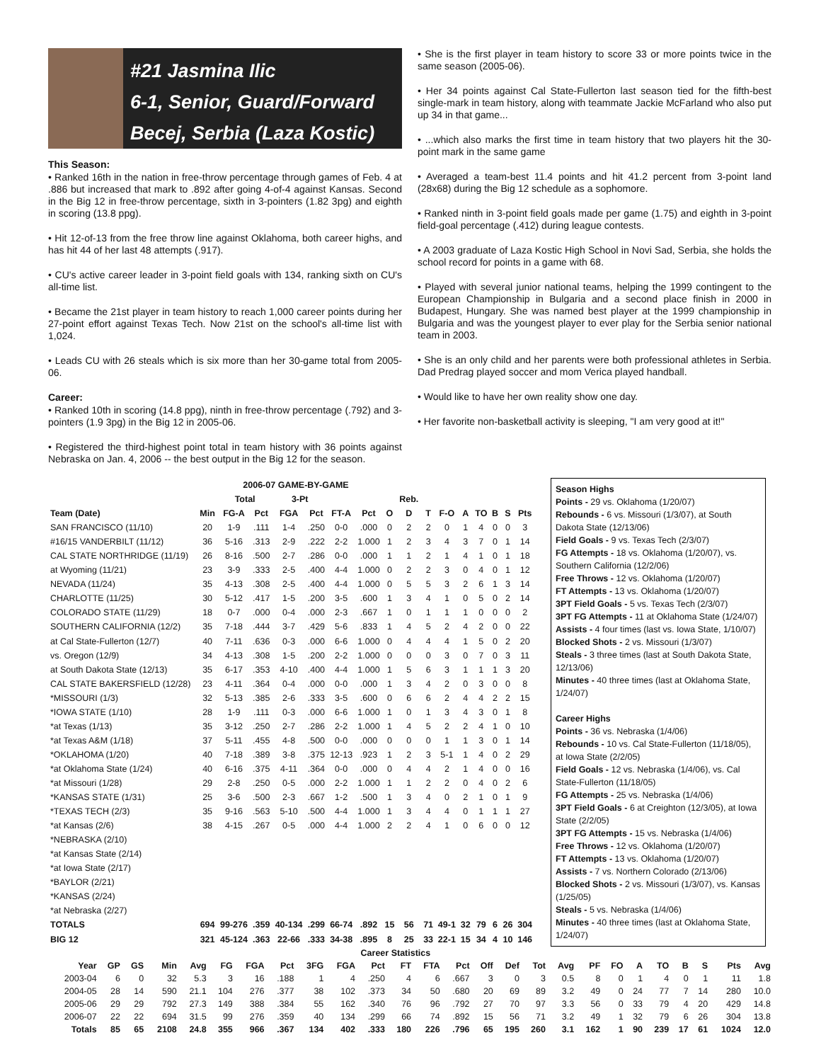#21 Jasmina Ilic
6-1, Senior, Guard/Forward
Becej, Serbia (Laza Kostic)
This Season:
• Ranked 16th in the nation in free-throw percentage through games of Feb. 4 at .886 but increased that mark to .892 after going 4-of-4 against Kansas. Second in the Big 12 in free-throw percentage, sixth in 3-pointers (1.82 3pg) and eighth in scoring (13.8 ppg).
• Hit 12-of-13 from the free throw line against Oklahoma, both career highs, and has hit 44 of her last 48 attempts (.917).
• CU's active career leader in 3-point field goals with 134, ranking sixth on CU's all-time list.
• Became the 21st player in team history to reach 1,000 career points during her 27-point effort against Texas Tech. Now 21st on the school's all-time list with 1,024.
• Leads CU with 26 steals which is six more than her 30-game total from 2005-06.
Career:
• Ranked 10th in scoring (14.8 ppg), ninth in free-throw percentage (.792) and 3-pointers (1.9 3pg) in the Big 12 in 2005-06.
• Registered the third-highest point total in team history with 36 points against Nebraska on Jan. 4, 2006 -- the best output in the Big 12 for the season.
• She is the first player in team history to score 33 or more points twice in the same season (2005-06).
• Her 34 points against Cal State-Fullerton last season tied for the fifth-best single-mark in team history, along with teammate Jackie McFarland who also put up 34 in that game...
• ...which also marks the first time in team history that two players hit the 30-point mark in the same game
• Averaged a team-best 11.4 points and hit 41.2 percent from 3-point land (28x68) during the Big 12 schedule as a sophomore.
• Ranked ninth in 3-point field goals made per game (1.75) and eighth in 3-point field-goal percentage (.412) during league contests.
• A 2003 graduate of Laza Kostic High School in Novi Sad, Serbia, she holds the school record for points in a game with 68.
• Played with several junior national teams, helping the 1999 contingent to the European Championship in Bulgaria and a second place finish in 2000 in Budapest, Hungary. She was named best player at the 1999 championship in Bulgaria and was the youngest player to ever play for the Serbia senior national team in 2003.
• She is an only child and her parents were both professional athletes in Serbia. Dad Predrag played soccer and mom Verica played handball.
• Would like to have her own reality show one day.
• Her favorite non-basketball activity is sleeping, "I am very good at it!"
| 2006-07 GAME-BY-GAME | | | | | | | | | | | | | | | | | | |
| --- | --- | --- | --- | --- | --- | --- | --- | --- | --- | --- | --- | --- | --- | --- | --- | --- | --- | --- |
| | | Total | | 3-Pt | | | | | Reb. | | | | | | | | | |
| Team (Date) | Min | FG-A | Pct | FGA | Pct | FT-A | Pct | O | D | T | F-O | A | TO | B | S | Pts | | |
| SAN FRANCISCO (11/10) | 20 | 1-9 | .111 | 1-4 | .250 | 0-0 | .000 | 0 | 2 | 2 | 0 | 1 | 4 | 0 | 0 | 3 | | |
| #16/15 VANDERBILT (11/12) | 36 | 5-16 | .313 | 2-9 | .222 | 2-2 | 1.000 | 1 | 2 | 3 | 4 | 3 | 7 | 0 | 1 | 14 | | |
| CAL STATE NORTHRIDGE (11/19) | 26 | 8-16 | .500 | 2-7 | .286 | 0-0 | .000 | 1 | 1 | 2 | 1 | 4 | 1 | 0 | 1 | 18 | | |
| at Wyoming (11/21) | 23 | 3-9 | .333 | 2-5 | .400 | 4-4 | 1.000 | 0 | 2 | 2 | 3 | 0 | 4 | 0 | 1 | 12 | | |
| NEVADA (11/24) | 35 | 4-13 | .308 | 2-5 | .400 | 4-4 | 1.000 | 0 | 5 | 5 | 3 | 2 | 6 | 1 | 3 | 14 | | |
| CHARLOTTE (11/25) | 30 | 5-12 | .417 | 1-5 | .200 | 3-5 | .600 | 1 | 3 | 4 | 1 | 0 | 5 | 0 | 2 | 14 | | |
| COLORADO STATE (11/29) | 18 | 0-7 | .000 | 0-4 | .000 | 2-3 | .667 | 1 | 0 | 1 | 1 | 1 | 0 | 0 | 0 | 2 | | |
| SOUTHERN CALIFORNIA (12/2) | 35 | 7-18 | .444 | 3-7 | .429 | 5-6 | .833 | 1 | 4 | 5 | 2 | 4 | 2 | 0 | 0 | 22 | | |
| at Cal State-Fullerton (12/7) | 40 | 7-11 | .636 | 0-3 | .000 | 6-6 | 1.000 | 0 | 4 | 4 | 4 | 1 | 5 | 0 | 2 | 20 | | |
| vs. Oregon (12/9) | 34 | 4-13 | .308 | 1-5 | .200 | 2-2 | 1.000 | 0 | 0 | 0 | 3 | 0 | 7 | 0 | 3 | 11 | | |
| at South Dakota State (12/13) | 35 | 6-17 | .353 | 4-10 | .400 | 4-4 | 1.000 | 1 | 5 | 6 | 3 | 1 | 1 | 1 | 3 | 20 | | |
| CAL STATE BAKERSFIELD (12/28) | 23 | 4-11 | .364 | 0-4 | .000 | 0-0 | .000 | 1 | 3 | 4 | 2 | 0 | 3 | 0 | 0 | 8 | | |
| *MISSOURI (1/3) | 32 | 5-13 | .385 | 2-6 | .333 | 3-5 | .600 | 0 | 6 | 6 | 2 | 4 | 4 | 2 | 2 | 15 | | |
| *IOWA STATE (1/10) | 28 | 1-9 | .111 | 0-3 | .000 | 6-6 | 1.000 | 1 | 0 | 1 | 3 | 4 | 3 | 0 | 1 | 8 | | |
| *at Texas (1/13) | 35 | 3-12 | .250 | 2-7 | .286 | 2-2 | 1.000 | 1 | 4 | 5 | 2 | 2 | 4 | 1 | 0 | 10 | | |
| *at Texas A&M (1/18) | 37 | 5-11 | .455 | 4-8 | .500 | 0-0 | .000 | 0 | 0 | 0 | 1 | 1 | 3 | 0 | 1 | 14 | | |
| *OKLAHOMA (1/20) | 40 | 7-18 | .389 | 3-8 | .375 | 12-13 | .923 | 1 | 2 | 3 | 5-1 | 1 | 4 | 0 | 2 | 29 | | |
| *at Oklahoma State (1/24) | 40 | 6-16 | .375 | 4-11 | .364 | 0-0 | .000 | 0 | 4 | 4 | 2 | 1 | 4 | 0 | 0 | 16 | | |
| *at Missouri (1/28) | 29 | 2-8 | .250 | 0-5 | .000 | 2-2 | 1.000 | 1 | 1 | 2 | 2 | 0 | 4 | 0 | 2 | 6 | | |
| *KANSAS STATE (1/31) | 25 | 3-6 | .500 | 2-3 | .667 | 1-2 | .500 | 1 | 3 | 4 | 0 | 2 | 1 | 0 | 1 | 9 | | |
| *TEXAS TECH (2/3) | 35 | 9-16 | .563 | 5-10 | .500 | 4-4 | 1.000 | 1 | 3 | 4 | 4 | 0 | 1 | 1 | 1 | 27 | | |
| *at Kansas (2/6) | 38 | 4-15 | .267 | 0-5 | .000 | 4-4 | 1.000 | 2 | 2 | 4 | 1 | 0 | 6 | 0 | 0 | 12 | | |
| *NEBRASKA (2/10) | | | | | | | | | | | | | | | | | | |
| *at Kansas State (2/14) | | | | | | | | | | | | | | | | | | |
| *at Iowa State (2/17) | | | | | | | | | | | | | | | | | | |
| *BAYLOR (2/21) | | | | | | | | | | | | | | | | | | |
| *KANSAS (2/24) | | | | | | | | | | | | | | | | | | |
| *at Nebraska (2/27) | | | | | | | | | | | | | | | | | | |
| TOTALS | 694 | 99-276 | .359 | 40-134 | .299 | 66-74 | .892 | 15 | 56 | 71 | 49-1 | 32 | 79 | 6 | 26 | 304 | | |
| BIG 12 | 321 | 45-124 | .363 | 22-66 | .333 | 34-38 | .895 | 8 | 25 | 33 | 22-1 | 15 | 34 | 4 | 10 | 146 | | |
Season Highs
Points - 29 vs. Oklahoma (1/20/07)
Rebounds - 6 vs. Missouri (1/3/07), at South Dakota State (12/13/06)
Field Goals - 9 vs. Texas Tech (2/3/07)
FG Attempts - 18 vs. Oklahoma (1/20/07), vs. Southern California (12/2/06)
Free Throws - 12 vs. Oklahoma (1/20/07)
FT Attempts - 13 vs. Oklahoma (1/20/07)
3PT Field Goals - 5 vs. Texas Tech (2/3/07)
3PT FG Attempts - 11 at Oklahoma State (1/24/07)
Assists - 4 four times (last vs. Iowa State, 1/10/07)
Blocked Shots - 2 vs. Missouri (1/3/07)
Steals - 3 three times (last at South Dakota State, 12/13/06)
Minutes - 40 three times (last at Oklahoma State, 1/24/07)
Career Highs
Points - 36 vs. Nebraska (1/4/06)
Rebounds - 10 vs. Cal State-Fullerton (11/18/05), at Iowa State (2/2/05)
Field Goals - 12 vs. Nebraska (1/4/06), vs. Cal State-Fullerton (11/18/05)
FG Attempts - 25 vs. Nebraska (1/4/06)
3PT Field Goals - 6 at Creighton (12/3/05), at Iowa State (2/2/05)
3PT FG Attempts - 15 vs. Nebraska (1/4/06)
Free Throws - 12 vs. Oklahoma (1/20/07)
FT Attempts - 13 vs. Oklahoma (1/20/07)
Assists - 7 vs. Northern Colorado (2/13/06)
Blocked Shots - 2 vs. Missouri (1/3/07), vs. Kansas (1/25/05)
Steals - 5 vs. Nebraska (1/4/06)
Minutes - 40 three times (last at Oklahoma State, 1/24/07)
| Career Statistics | | | | | | | | | | | | | | | | | | | | | | | | | |
| --- | --- | --- | --- | --- | --- | --- | --- | --- | --- | --- | --- | --- | --- | --- | --- | --- | --- | --- | --- | --- | --- | --- | --- | --- | --- |
| Year | GP | GS | Min | Avg | FG | FGA | Pct | 3FG | FGA | Pct | FT | FTA | Pct | Off | Def | Tot | Avg | PF | FO | A | TO | B | S | Pts | Avg |
| 2003-04 | 6 | 0 | 32 | 5.3 | 3 | 16 | .188 | 1 | 4 | .250 | 4 | 6 | .667 | 3 | 0 | 3 | 0.5 | 8 | 0 | 1 | 4 | 0 | 1 | 11 | 1.8 |
| 2004-05 | 28 | 14 | 590 | 21.1 | 104 | 276 | .377 | 38 | 102 | .373 | 34 | 50 | .680 | 20 | 69 | 89 | 3.2 | 49 | 0 | 24 | 77 | 7 | 14 | 280 | 10.0 |
| 2005-06 | 29 | 29 | 792 | 27.3 | 149 | 388 | .384 | 55 | 162 | .340 | 76 | 96 | .792 | 27 | 70 | 97 | 3.3 | 56 | 0 | 33 | 79 | 4 | 20 | 429 | 14.8 |
| 2006-07 | 22 | 22 | 694 | 31.5 | 99 | 276 | .359 | 40 | 134 | .299 | 66 | 74 | .892 | 15 | 56 | 71 | 3.2 | 49 | 1 | 32 | 79 | 6 | 26 | 304 | 13.8 |
| Totals | 85 | 65 | 2108 | 24.8 | 355 | 966 | .367 | 134 | 402 | .333 | 180 | 226 | .796 | 65 | 195 | 260 | 3.1 | 162 | 1 | 90 | 239 | 17 | 61 | 1024 | 12.0 |